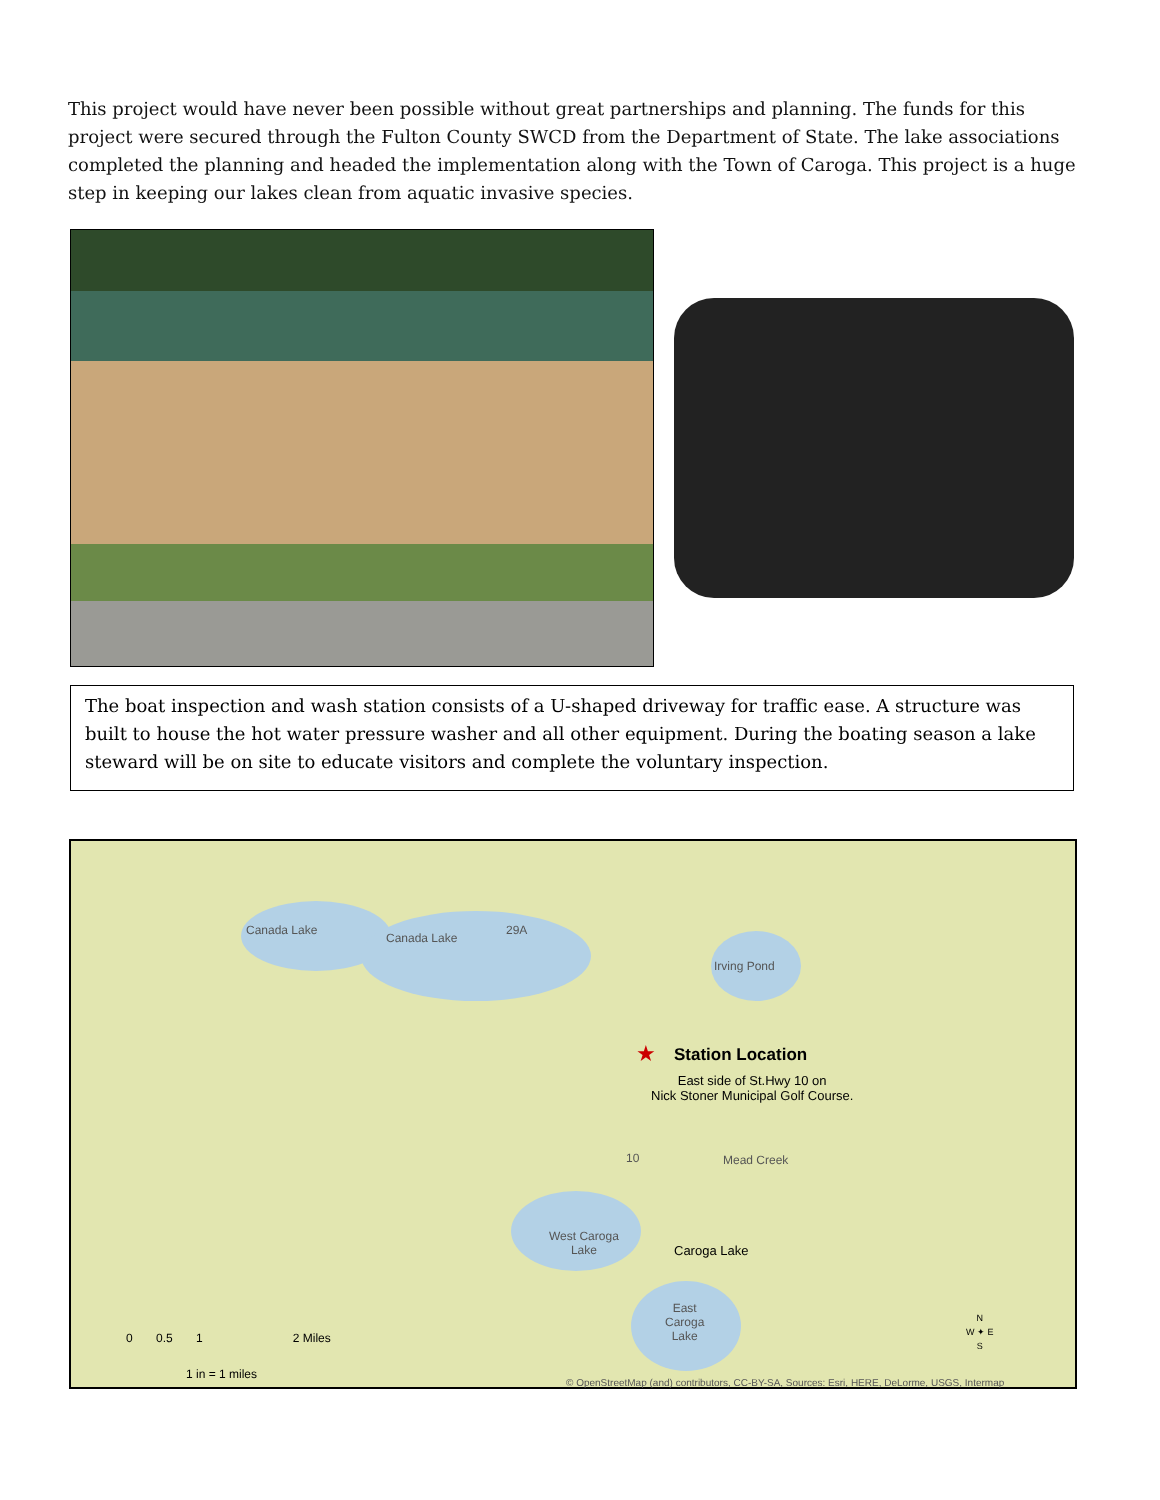This project would have never been possible without great partnerships and planning. The funds for this project were secured through the Fulton County SWCD from the Department of State. The lake associations completed the planning and headed the implementation along with the Town of Caroga. This project is a huge step in keeping our lakes clean from aquatic invasive species.
The boat inspection and wash station consists of a U-shaped driveway for traffic ease. A structure was built to house the hot water pressure washer and all other equipment. During the boating season a lake steward will be on site to educate visitors and complete the voluntary inspection.
Canada Lake
Canada Lake
29A
Irving Pond
★ Station Location
East side of St.Hwy 10 on
Nick Stoner Municipal Golf Course.
10 Mead Creek
West Caroga
Lake
Caroga Lake
East
Caroga
Lake
0 0.5 1 2 Miles
1 in = 1 miles
N
W ✦ E
S
© OpenStreetMap (and) contributors, CC-BY-SA, Sources: Esri, HERE, DeLorme, USGS, Intermap